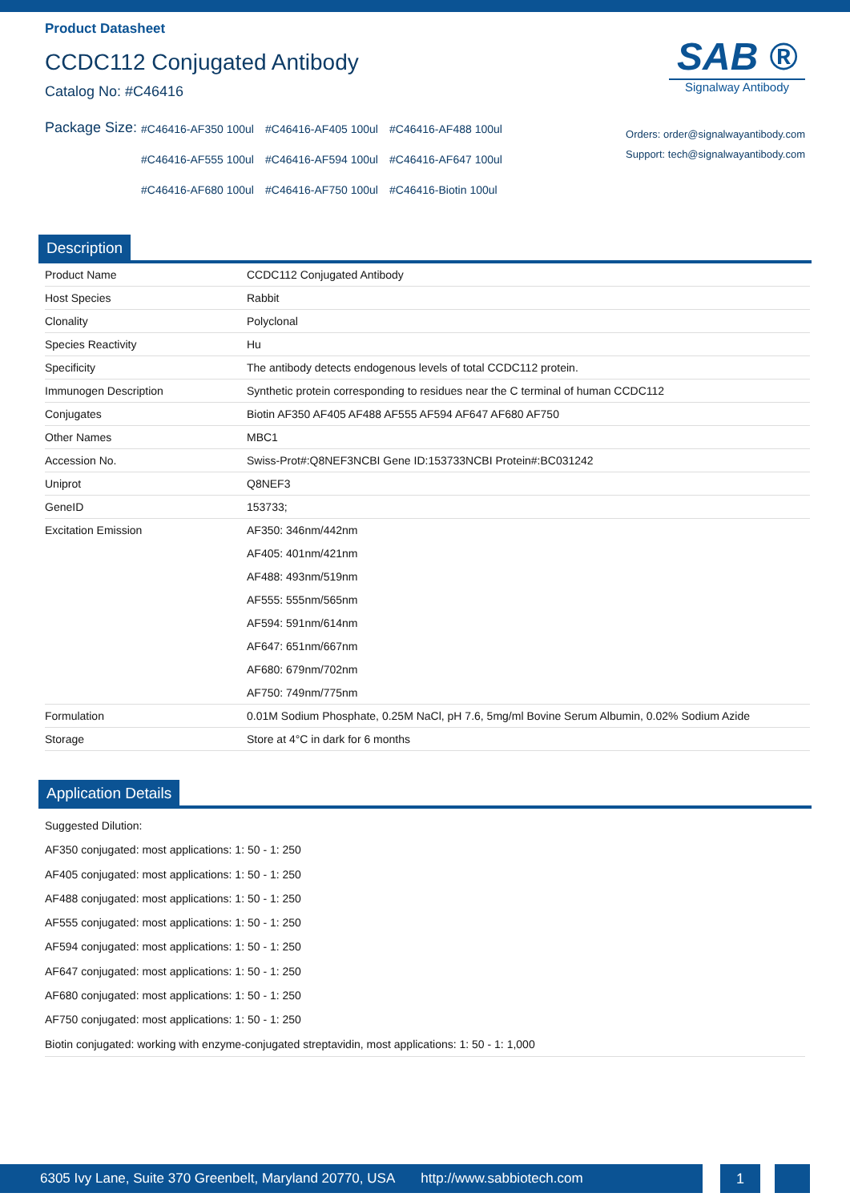Product Datasheet
CCDC112 Conjugated Antibody
Catalog No: #C46416
SAB ®
Signalway Antibody
Package Size:
#C46416-AF350 100ul #C46416-AF405 100ul #C46416-AF488 100ul #C46416-AF555 100ul #C46416-AF594 100ul #C46416-AF647 100ul #C46416-AF680 100ul #C46416-AF750 100ul #C46416-Biotin 100ul
Orders: order@signalwayantibody.com
Support: tech@signalwayantibody.com
Description
| Product Name | CCDC112 Conjugated Antibody |
| Host Species | Rabbit |
| Clonality | Polyclonal |
| Species Reactivity | Hu |
| Specificity | The antibody detects endogenous levels of total CCDC112 protein. |
| Immunogen Description | Synthetic protein corresponding to residues near the C terminal of human CCDC112 |
| Conjugates | Biotin AF350 AF405 AF488 AF555 AF594 AF647 AF680 AF750 |
| Other Names | MBC1 |
| Accession No. | Swiss-Prot#:Q8NEF3NCBI Gene ID:153733NCBI Protein#:BC031242 |
| Uniprot | Q8NEF3 |
| GeneID | 153733; |
| Excitation Emission | AF350: 346nm/442nm AF405: 401nm/421nm AF488: 493nm/519nm AF555: 555nm/565nm AF594: 591nm/614nm AF647: 651nm/667nm AF680: 679nm/702nm AF750: 749nm/775nm |
| Formulation | 0.01M Sodium Phosphate, 0.25M NaCl, pH 7.6, 5mg/ml Bovine Serum Albumin, 0.02% Sodium Azide |
| Storage | Store at 4°C in dark for 6 months |
Application Details
Suggested Dilution:
AF350 conjugated: most applications: 1: 50 - 1: 250
AF405 conjugated: most applications: 1: 50 - 1: 250
AF488 conjugated: most applications: 1: 50 - 1: 250
AF555 conjugated: most applications: 1: 50 - 1: 250
AF594 conjugated: most applications: 1: 50 - 1: 250
AF647 conjugated: most applications: 1: 50 - 1: 250
AF680 conjugated: most applications: 1: 50 - 1: 250
AF750 conjugated: most applications: 1: 50 - 1: 250
Biotin conjugated: working with enzyme-conjugated streptavidin, most applications: 1: 50 - 1: 1,000
6305 Ivy Lane, Suite 370 Greenbelt, Maryland 20770, USA http://www.sabbiotech.com
1